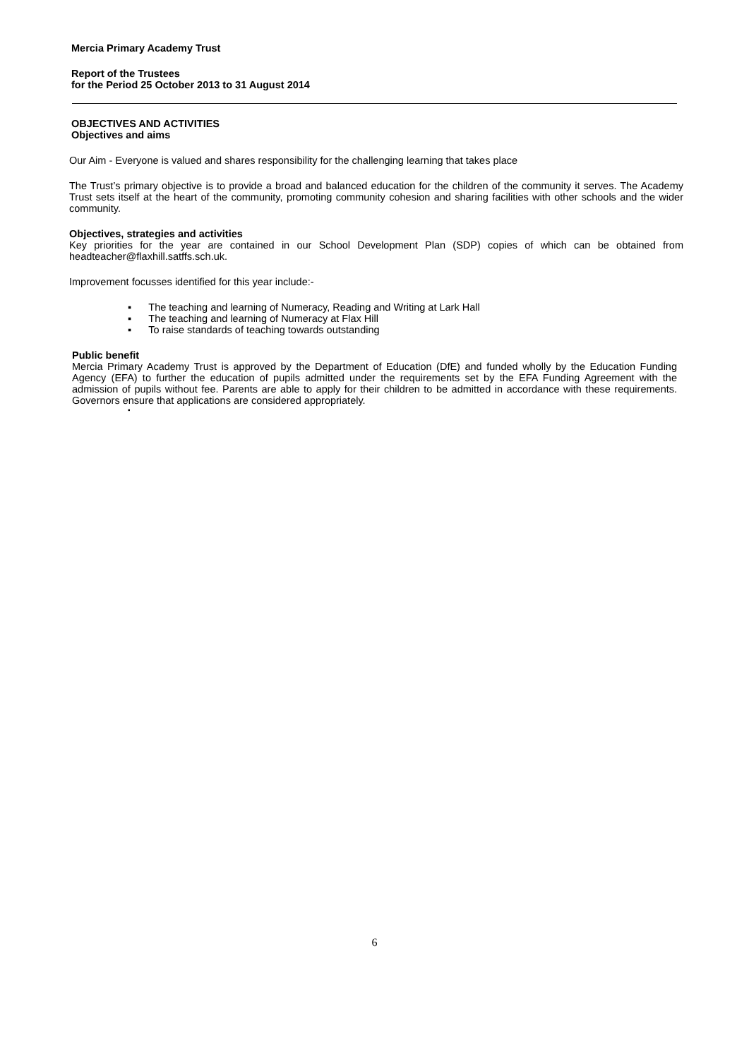Mercia Primary Academy Trust
Report of the Trustees
for the Period 25 October 2013 to 31 August 2014
OBJECTIVES AND ACTIVITIES
Objectives and aims
Our Aim - Everyone is valued and shares responsibility for the challenging learning that takes place
The Trust’s primary objective is to provide a broad and balanced education for the children of the community it serves. The Academy Trust sets itself at the heart of the community, promoting community cohesion and sharing facilities with other schools and the wider community.
Objectives, strategies and activities
Key priorities for the year are contained in our School Development Plan (SDP) copies of which can be obtained from headteacher@flaxhill.satffs.sch.uk.
Improvement focusses identified for this year include:-
▪ The teaching and learning of Numeracy, Reading and Writing at Lark Hall
▪ The teaching and learning of Numeracy at Flax Hill
▪ To raise standards of teaching towards outstanding
Public benefit
Mercia Primary Academy Trust is approved by the Department of Education (DfE) and funded wholly by the Education Funding Agency (EFA) to further the education of pupils admitted under the requirements set by the EFA Funding Agreement with the admission of pupils without fee. Parents are able to apply for their children to be admitted in accordance with these requirements. Governors ensure that applications are considered appropriately.
▪
6